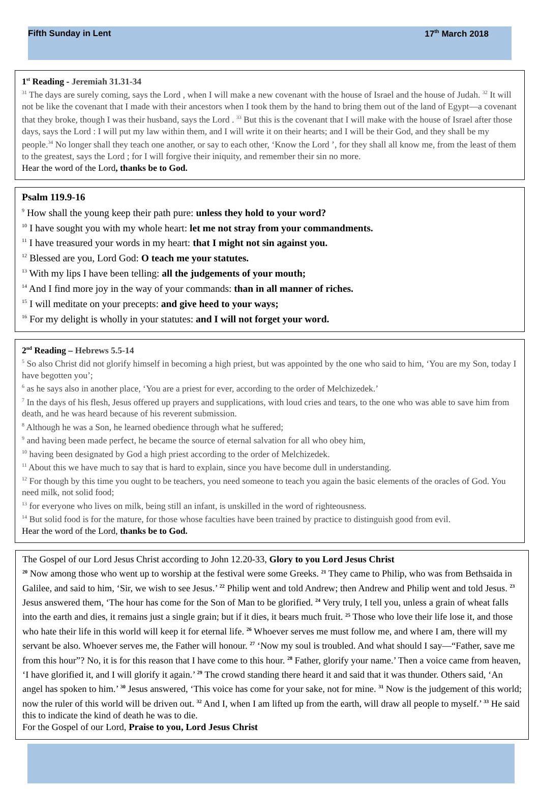Fifth Sunday in Lent 17<sup>th</sup> March 2018
1<sup>st</sup> Reading - Jeremiah 31.31-34
<sup>31</sup> The days are surely coming, says the Lord , when I will make a new covenant with the house of Israel and the house of Judah. <sup>32</sup> It will not be like the covenant that I made with their ancestors when I took them by the hand to bring them out of the land of Egypt—a covenant that they broke, though I was their husband, says the Lord . <sup>33</sup> But this is the covenant that I will make with the house of Israel after those days, says the Lord : I will put my law within them, and I will write it on their hearts; and I will be their God, and they shall be my people.<sup>34</sup> No longer shall they teach one another, or say to each other, ‘Know the Lord ’, for they shall all know me, from the least of them to the greatest, says the Lord ; for I will forgive their iniquity, and remember their sin no more.
Hear the word of the Lord, thanks be to God.
Psalm 119.9-16
<sup>9</sup> How shall the young keep their path pure: unless they hold to your word?
<sup>10</sup> I have sought you with my whole heart: let me not stray from your commandments.
<sup>11</sup> I have treasured your words in my heart: that I might not sin against you.
<sup>12</sup> Blessed are you, Lord God: O teach me your statutes.
<sup>13</sup> With my lips I have been telling: all the judgements of your mouth;
<sup>14</sup> And I find more joy in the way of your commands: than in all manner of riches.
<sup>15</sup> I will meditate on your precepts: and give heed to your ways;
<sup>16</sup> For my delight is wholly in your statutes: and I will not forget your word.
2<sup>nd</sup> Reading – Hebrews 5.5-14
<sup>5</sup> So also Christ did not glorify himself in becoming a high priest, but was appointed by the one who said to him, ‘You are my Son, today I have begotten you’;
<sup>6</sup> as he says also in another place, ‘You are a priest for ever, according to the order of Melchizedek.’
<sup>7</sup> In the days of his flesh, Jesus offered up prayers and supplications, with loud cries and tears, to the one who was able to save him from death, and he was heard because of his reverent submission.
<sup>8</sup> Although he was a Son, he learned obedience through what he suffered;
<sup>9</sup> and having been made perfect, he became the source of eternal salvation for all who obey him,
<sup>10</sup> having been designated by God a high priest according to the order of Melchizedek.
<sup>11</sup> About this we have much to say that is hard to explain, since you have become dull in understanding.
<sup>12</sup> For though by this time you ought to be teachers, you need someone to teach you again the basic elements of the oracles of God. You need milk, not solid food;
<sup>13</sup> for everyone who lives on milk, being still an infant, is unskilled in the word of righteousness.
<sup>14</sup> But solid food is for the mature, for those whose faculties have been trained by practice to distinguish good from evil.
Hear the word of the Lord, thanks be to God.
The Gospel of our Lord Jesus Christ according to John 12.20-33, Glory to you Lord Jesus Christ
<sup>20</sup> Now among those who went up to worship at the festival were some Greeks. <sup>21</sup> They came to Philip, who was from Bethsaida in Galilee, and said to him, ‘Sir, we wish to see Jesus.’ <sup>22</sup> Philip went and told Andrew; then Andrew and Philip went and told Jesus. <sup>23</sup> Jesus answered them, ‘The hour has come for the Son of Man to be glorified. <sup>24</sup> Very truly, I tell you, unless a grain of wheat falls into the earth and dies, it remains just a single grain; but if it dies, it bears much fruit. <sup>25</sup> Those who love their life lose it, and those who hate their life in this world will keep it for eternal life. <sup>26</sup> Whoever serves me must follow me, and where I am, there will my servant be also. Whoever serves me, the Father will honour. <sup>27</sup> ‘Now my soul is troubled. And what should I say—“Father, save me from this hour”? No, it is for this reason that I have come to this hour. <sup>28</sup> Father, glorify your name.’ Then a voice came from heaven, ‘I have glorified it, and I will glorify it again.’ <sup>29</sup> The crowd standing there heard it and said that it was thunder. Others said, ‘An angel has spoken to him.’ <sup>30</sup> Jesus answered, ‘This voice has come for your sake, not for mine. <sup>31</sup> Now is the judgement of this world; now the ruler of this world will be driven out. <sup>32</sup> And I, when I am lifted up from the earth, will draw all people to myself.’ <sup>33</sup> He said this to indicate the kind of death he was to die.
For the Gospel of our Lord, Praise to you, Lord Jesus Christ